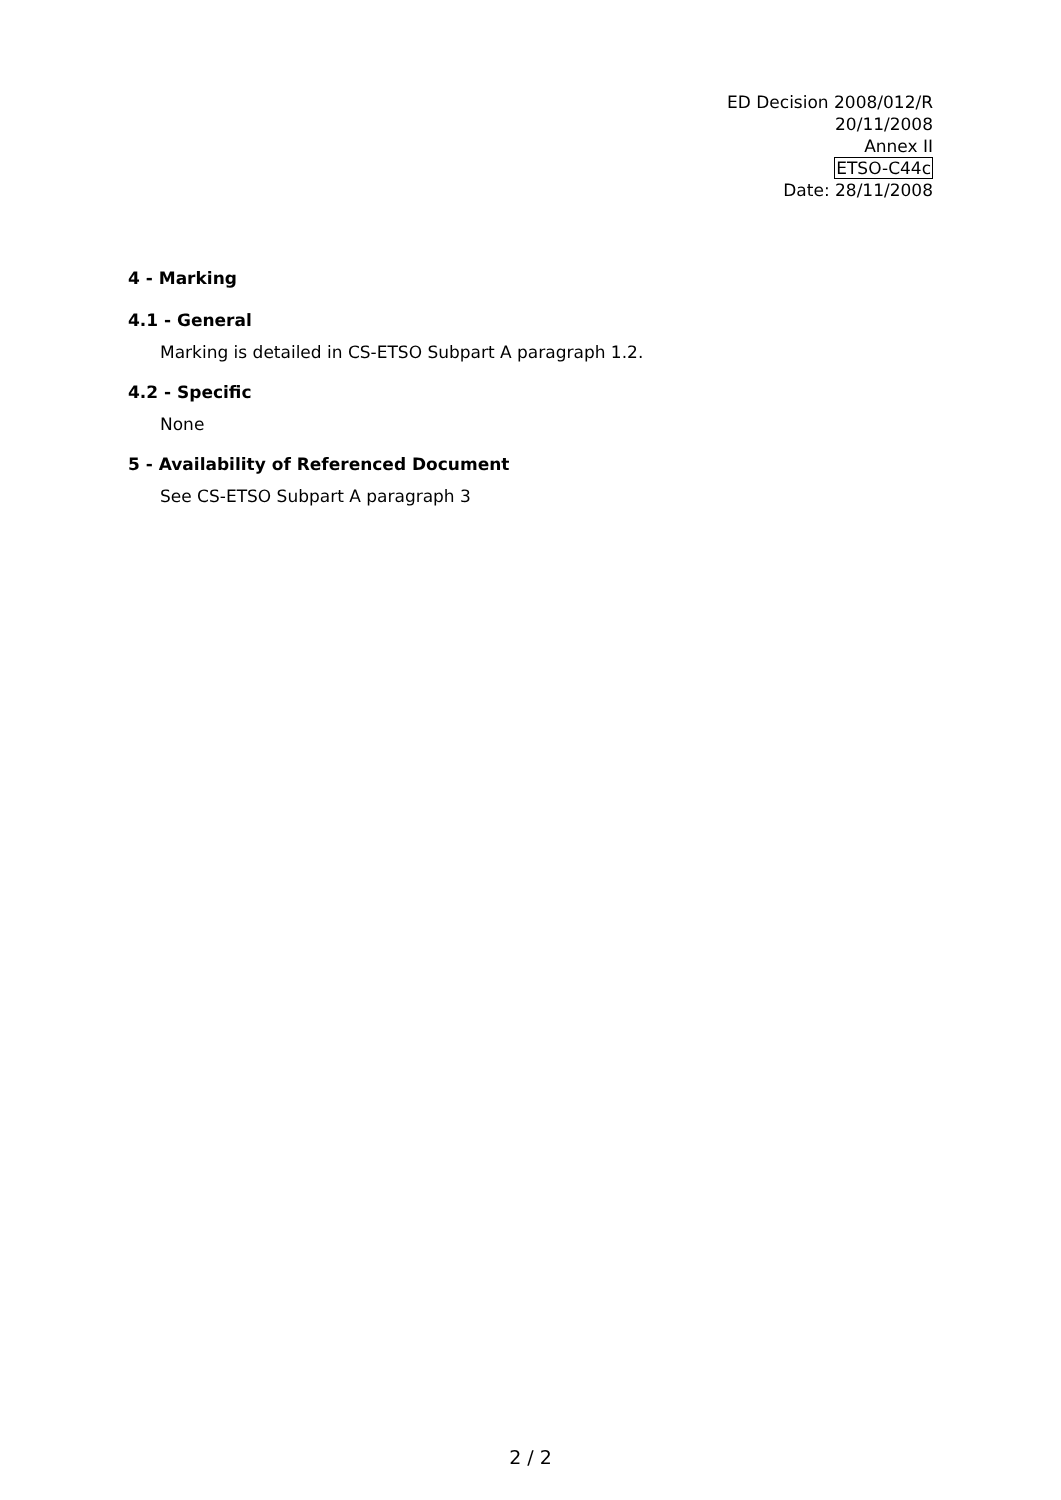ED Decision 2008/012/R
20/11/2008
Annex II
ETSO-C44c
Date: 28/11/2008
4 - Marking
4.1 - General
Marking is detailed in CS-ETSO Subpart A paragraph 1.2.
4.2 - Specific
None
5 - Availability of Referenced Document
See CS-ETSO Subpart A paragraph 3
2 / 2